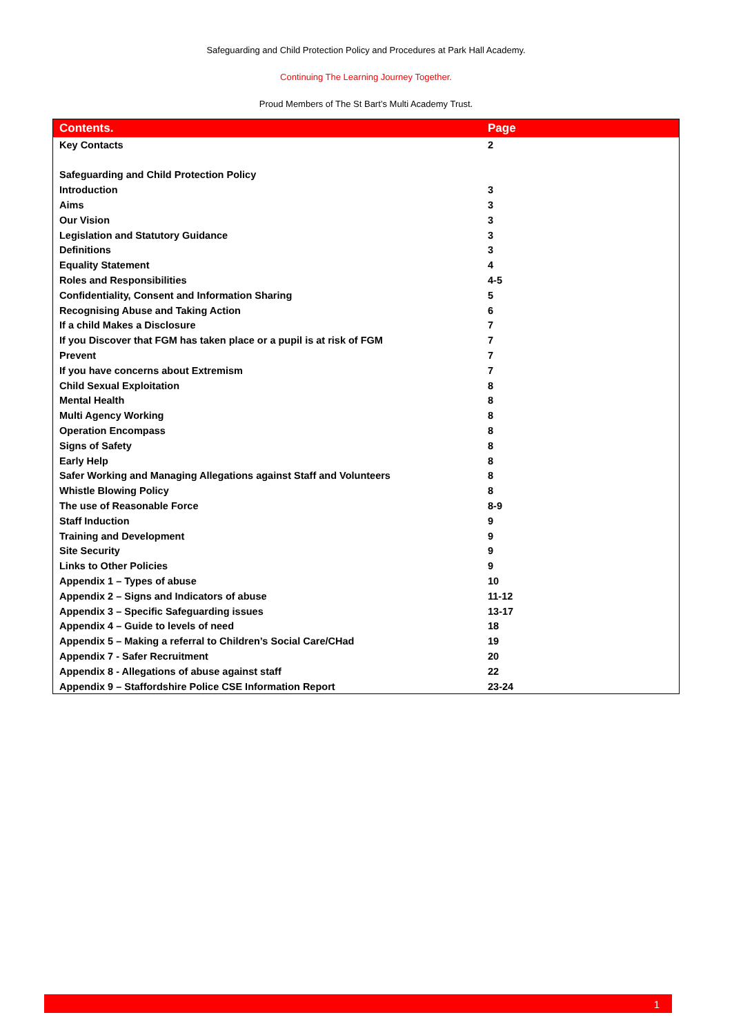Safeguarding and Child Protection Policy and Procedures at Park Hall Academy.
Continuing The Learning Journey Together.
Proud Members of The St Bart’s Multi Academy Trust.
| Contents. | Page |
| --- | --- |
| Key Contacts | 2 |
| Safeguarding and Child Protection Policy | |
| Introduction | 3 |
| Aims | 3 |
| Our Vision | 3 |
| Legislation and Statutory Guidance | 3 |
| Definitions | 3 |
| Equality Statement | 4 |
| Roles and Responsibilities | 4-5 |
| Confidentiality, Consent and Information Sharing | 5 |
| Recognising Abuse and Taking Action | 6 |
| If a child Makes a Disclosure | 7 |
| If you Discover that FGM has taken place or a pupil is at risk of FGM | 7 |
| Prevent | 7 |
| If you have concerns about Extremism | 7 |
| Child Sexual Exploitation | 8 |
| Mental Health | 8 |
| Multi Agency Working | 8 |
| Operation Encompass | 8 |
| Signs of Safety | 8 |
| Early Help | 8 |
| Safer Working and Managing Allegations against Staff and Volunteers | 8 |
| Whistle Blowing Policy | 8 |
| The use of Reasonable Force | 8-9 |
| Staff Induction | 9 |
| Training and Development | 9 |
| Site Security | 9 |
| Links to Other Policies | 9 |
| Appendix 1 – Types of abuse | 10 |
| Appendix 2 – Signs and Indicators of abuse | 11-12 |
| Appendix 3 – Specific Safeguarding issues | 13-17 |
| Appendix 4 – Guide to levels of need | 18 |
| Appendix 5 – Making a referral to Children’s Social Care/CHad | 19 |
| Appendix 7 - Safer Recruitment | 20 |
| Appendix 8 - Allegations of abuse against staff | 22 |
| Appendix 9 – Staffordshire Police CSE Information Report | 23-24 |
1